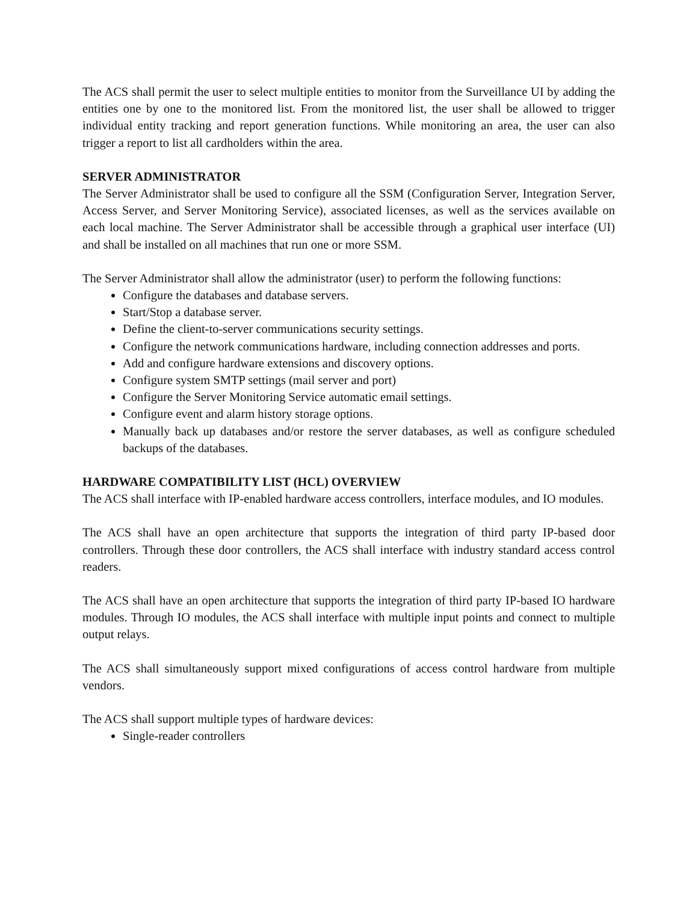The ACS shall permit the user to select multiple entities to monitor from the Surveillance UI by adding the entities one by one to the monitored list. From the monitored list, the user shall be allowed to trigger individual entity tracking and report generation functions. While monitoring an area, the user can also trigger a report to list all cardholders within the area.
SERVER ADMINISTRATOR
The Server Administrator shall be used to configure all the SSM (Configuration Server, Integration Server, Access Server, and Server Monitoring Service), associated licenses, as well as the services available on each local machine. The Server Administrator shall be accessible through a graphical user interface (UI) and shall be installed on all machines that run one or more SSM.
The Server Administrator shall allow the administrator (user) to perform the following functions:
Configure the databases and database servers.
Start/Stop a database server.
Define the client-to-server communications security settings.
Configure the network communications hardware, including connection addresses and ports.
Add and configure hardware extensions and discovery options.
Configure system SMTP settings (mail server and port)
Configure the Server Monitoring Service automatic email settings.
Configure event and alarm history storage options.
Manually back up databases and/or restore the server databases, as well as configure scheduled backups of the databases.
HARDWARE COMPATIBILITY LIST (HCL) OVERVIEW
The ACS shall interface with IP-enabled hardware access controllers, interface modules, and IO modules.
The ACS shall have an open architecture that supports the integration of third party IP-based door controllers. Through these door controllers, the ACS shall interface with industry standard access control readers.
The ACS shall have an open architecture that supports the integration of third party IP-based IO hardware modules. Through IO modules, the ACS shall interface with multiple input points and connect to multiple output relays.
The ACS shall simultaneously support mixed configurations of access control hardware from multiple vendors.
The ACS shall support multiple types of hardware devices:
Single-reader controllers